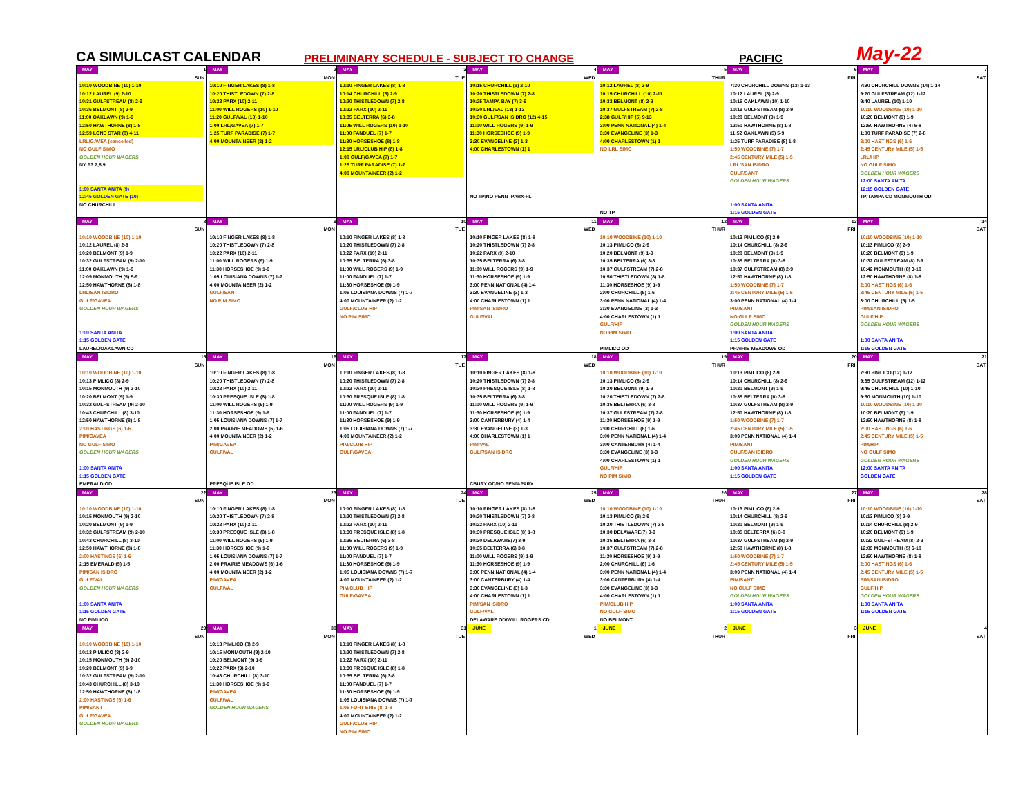CA SIMULCAST CALENDAR
PRELIMINARY SCHEDULE - SUBJECT TO CHANGE
PACIFIC
May-22
| MAY 1 SUN | MAY 2 MON | MAY 3 TUE | MAY 4 WED | MAY 5 THUR | MAY 6 FRI | MAY 7 SAT |
| 10:10 WOODBINE (10) 1-10 10:12 LAUREL (9) 2-10 10:31 GULFSTREAM (8) 2-9 10:36 BELMONT (8) 2-9 11:00 OAKLAWN (9) 1-9 12:50 HAWTHORNE (8) 1-8 12:59 LONE STAR (8) 4-11 LRL/GAVEA (cancelled) NO GULF SIMO GOLDEN HOUR WAGERS NY P3 7,8,9 1:00 SANTA ANITA (9) 12:45 GOLDEN GATE (10) NO CHURCHILL | 10:10 FINGER LAKES (8) 1-8 10:20 THISTLEDOWN (7) 2-8 10:22 PARX (10) 2-11 11:00 WILL ROGERS (10) 1-10 11:20 GULF/VAL (10) 1-10 1:00 LRL/GAVEA (7) 1-7 1:25 TURF PARADISE (7) 1-7 4:00 MOUNTAINEER (2) 1-2 | 10:10 FINGER LAKES (8) 1-8 10:14 CHURCHILL (8) 2-9 10:20 THISTLEDOWN (7) 2-8 10:22 PARX (10) 2-11 10:35 BELTERRA (6) 3-8 11:05 WILL ROGERS (10) 1-10 11:00 FANDUEL (7) 1-7 11:30 HORSESHOE (8) 1-8 12:15 LRL/CLUB HIP (8) 1-8 1:00 GULF/GAVEA (7) 1-7 1:25 TURF PARADISE (7) 1-7 4:00 MOUNTAINEER (2) 1-2 | 10:15 CHURCHILL (9) 2-10 10:20 THISTLEDOWN (7) 2-8 10:25 TAMPA BAY (7) 3-9 10:30 LRL/VAL (13) 1-13 10:30 GULF/SAN ISIDRO (12) 4-15 11:00 WILL ROGERS (9) 1-9 11:30 HORSESHOE (9) 1-9 3:30 EVANGELINE (3) 1-3 4:00 CHARLESTOWN (1) 1 NO TP/NO PENN -PARX-FL | 10:12 LAUREL (8) 2-9 10:15 CHURCHILL (10) 2-11 10:33 BELMONT (8) 2-9 10:37 GULFSTREAM (7) 2-8 2:38 GULF/HIP (5) 9-13 3:00 PENN NATIONAL (4) 1-4 3:30 EVANGELINE (3) 1-3 4:00 CHARLESTOWN (1) 1 NO LRL SIMO NO TP | 7:30 CHURCHILL DOWNS (13) 1-13 10:12 LAUREL (8) 2-9 10:15 OAKLAWN (10) 1-10 10:19 GULFSTREAM (8) 2-9 10:20 BELMONT (9) 1-9 12:50 HAWTHORNE (8) 1-8 11:52 OAKLAWN (5) 5-9 1:25 TURF PARADISE (8) 1-8 1:50 WOODBINE (7) 1-7 2:45 CENTURY MILE (5) 1-5 LRL/SAN ISIDRO GULF/SANT GOLDEN HOUR WAGERS 1:00 SANTA ANITA 1:15 GOLDEN GATE | 7:30 CHURCHILL DOWNS (14) 1-14 9:20 GULFSTREAM (12) 1-12 9:40 LAUREL (10) 1-10 10:10 WOODBINE (10) 1-10 10:20 BELMONT (9) 1-9 12:50 HAWTHORNE (4) 5-8 1:00 TURF PARADISE (7) 2-8 2:00 HASTINGS (6) 1-6 2:45 CENTURY MILE (5) 1-5 LRL/HIP NO GULF SIMO GOLDEN HOUR WAGERS 12:00 SANTA ANITA 12:15 GOLDEN GATE TP/TAMPA CD MONMOUTH OD |
| MAY 8 SUN | MAY 9 MON | MAY 10 TUE | MAY 11 WED | MAY 12 THUR | MAY 13 FRI | MAY 14 SAT |
| 10:10 WOODBINE (10) 1-10 10:12 LAUREL (8) 2-9 10:20 BELMONT (9) 1-9 10:32 GULFSTREAM (9) 2-10 11:00 OAKLAWN (9) 1-9 12:09 MONMOUTH (5) 5-9 12:50 HAWTHORNE (8) 1-8 LRL/SAN ISIDRO GULF/GAVEA GOLDEN HOUR WAGERS 1:00 SANTA ANITA 1:15 GOLDEN GATE LAUREL/OAKLAWN CD | 10:10 FINGER LAKES (8) 1-8 10:20 THISTLEDOWN (7) 2-8 10:22 PARX (10) 2-11 11:00 WILL ROGERS (9) 1-9 11:30 HORSESHOE (9) 1-9 1:05 LOUISIANA DOWNS (7) 1-7 4:00 MOUNTAINEER (2) 1-2 GULF/SANT NO PIM SIMO | 10:10 FINGER LAKES (8) 1-8 10:20 THISTLEDOWN (7) 2-8 10:22 PARX (10) 2-11 10:35 BELTERRA (6) 3-8 11:00 WILL ROGERS (9) 1-9 11:00 FANDUEL (7) 1-7 11:30 HORSESHOE (9) 1-9 1:05 LOUISIANA DOWNS (7) 1-7 4:00 MOUNTAINEER (2) 1-2 GULF/CLUB HIP NO PIM SIMO | 10:10 FINGER LAKES (8) 1-8 10:20 THISTLEDOWN (7) 2-8 10:22 PARX (9) 2-10 10:35 BELTERRA (6) 3-8 11:00 WILL ROGERS (9) 1-9 11:30 HORSESHOE (9) 1-9 3:00 PENN NATIONAL (4) 1-4 3:30 EVANGELINE (3) 1-3 4:00 CHARLESTOWN (1) 1 PIM/SAN ISIDRO GULF/VAL | 10:10 WOODBINE (10) 1-10 10:13 PIMLICO (8) 2-9 10:20 BELMONT (9) 1-9 10:35 BELTERRA (6) 3-8 10:37 GULFSTREAM (7) 2-8 10:50 THISTLEDOWN (8) 1-8 11:30 HORSESHOE (9) 1-9 2:00 CHURCHILL (6) 1-6 3:00 PENN NATIONAL (4) 1-4 3:30 EVANGELINE (3) 1-3 4:00 CHARLESTOWN (1) 1 GULF/HIP NO PIM SIMO PIMLICO OD | 10:13 PIMLICO (8) 2-9 10:14 CHURCHILL (8) 2-9 10:20 BELMONT (9) 1-9 10:35 BELTERRA (6) 3-8 10:37 GULFSTREAM (8) 2-9 12:50 HAWTHORNE (8) 1-8 1:50 WOODBINE (7) 1-7 2:45 CENTURY MILE (5) 1-5 3:00 PENN NATIONAL (4) 1-4 PIM/SANT NO GULF SIMO GOLDEN HOUR WAGERS 1:00 SANTA ANITA 1:15 GOLDEN GATE PRAIRIE MEADOWS OD | 10:10 WOODBINE (10) 1-10 10:13 PIMLICO (8) 2-9 10:20 BELMONT (9) 1-9 10:32 GULFSTREAM (8) 2-9 10:42 MONMOUTH (8) 3-10 12:50 HAWTHORNE (8) 1-8 2:00 HASTINGS (6) 1-6 2:45 CENTURY MILE (5) 1-5 3:00 CHURCHILL (5) 1-5 PIM/SAN ISIDRO GULF/HIP GOLDEN HOUR WAGERS 1:00 SANTA ANITA 1:15 GOLDEN GATE |
| MAY 15 SUN | MAY 16 MON | MAY 17 TUE | MAY 18 WED | MAY 19 THUR | MAY 20 FRI | MAY 21 SAT |
| 10:10 WOODBINE (10) 1-10 10:13 PIMLICO (8) 2-9 10:15 MONMOUTH (9) 2-10 10:20 BELMONT (9) 1-9 10:32 GULFSTREAM (9) 2-10 10:43 CHURCHILL (8) 3-10 12:50 HAWTHORNE (8) 1-8 2:00 HASTINGS (6) 1-6 PIM/GAVEA NO GULF SIMO GOLDEN HOUR WAGERS 1:00 SANTA ANITA 1:15 GOLDEN GATE EMERALD OD | 10:10 FINGER LAKES (8) 1-8 10:20 THISTLEDOWN (7) 2-8 10:22 PARX (10) 2-11 10:30 PRESQUE ISLE (8) 1-8 11:00 WILL ROGERS (9) 1-9 11:30 HORSESHOE (9) 1-9 1:05 LOUISIANA DOWNS (7) 1-7 2:00 PRAIRIE MEADOWS (6) 1-6 4:00 MOUNTAINEER (2) 1-2 PIM/GAVEA GULF/VAL PRESQUE ISLE OD | 10:10 FINGER LAKES (8) 1-8 10:20 THISTLEDOWN (7) 2-8 10:22 PARX (10) 2-11 10:30 PRESQUE ISLE (8) 1-8 11:00 WILL ROGERS (9) 1-9 11:00 FANDUEL (7) 1-7 11:30 HORSESHOE (9) 1-9 1:05 LOUISIANA DOWNS (7) 1-7 4:00 MOUNTAINEER (2) 1-2 PIM/CLUB HIP GULF/GAVEA | 10:10 FINGER LAKES (8) 1-8 10:20 THISTLEDOWN (7) 2-8 10:30 PRESQUE ISLE (8) 1-8 10:35 BELTERRA (6) 3-8 11:00 WILL ROGERS (9) 1-9 11:30 HORSESHOE (9) 1-9 3:00 CANTERBURY (4) 1-4 3:30 EVANGELINE (3) 1-3 4:00 CHARLESTOWN (1) 1 PIM/VAL GULF/SAN ISIDRO CBURY OD/NO PENN-PARX | 10:10 WOODBINE (10) 1-10 10:13 PIMLICO (8) 2-9 10:20 BELMONT (9) 1-9 10:20 THISTLEDOWN (7) 2-8 10:35 BELTERRA (6) 3-8 10:37 GULFSTREAM (7) 2-8 11:30 HORSESHOE (9) 1-9 2:00 CHURCHILL (6) 1-6 3:00 PENN NATIONAL (4) 1-4 3:00 CANTERBURY (4) 1-4 3:30 EVANGELINE (3) 1-3 4:00 CHARLESTOWN (1) 1 GULF/HIP NO PIM SIMO | 10:13 PIMLICO (8) 2-9 10:14 CHURCHILL (8) 2-9 10:20 BELMONT (9) 1-9 10:35 BELTERRA (6) 3-8 10:37 GULFSTREAM (8) 2-9 12:50 HAWTHORNE (8) 1-8 1:50 WOODBINE (7) 1-7 2:45 CENTURY MILE (5) 1-5 3:00 PENN NATIONAL (4) 1-4 PIM/SANT GULF/SAN ISIDRO GOLDEN HOUR WAGERS 1:00 SANTA ANITA 1:15 GOLDEN GATE | 7:30 PIMLICO (12) 1-12 9:35 GULFSTREAM (12) 1-12 9:45 CHURCHILL (10) 1-10 9:50 MONMOUTH (10) 1-10 10:10 WOODBINE (10) 1-10 10:20 BELMONT (9) 1-9 12:50 HAWTHORNE (8) 1-8 2:00 HASTINGS (6) 1-6 2:45 CENTURY MILE (5) 1-5 PIM/HIP NO GULF SIMO GOLDEN HOUR WAGERS 12:00 SANTA ANITA GOLDEN GATE |
| MAY 22 SUN | MAY 23 MON | MAY 24 TUE | MAY 25 WED | MAY 26 THUR | MAY 27 FRI | MAY 28 SAT |
| 10:10 WOODBINE (10) 1-10 10:15 MONMOUTH (9) 2-10 10:20 BELMONT (9) 1-9 10:32 GULFSTREAM (9) 2-10 10:43 CHURCHILL (8) 3-10 12:50 HAWTHORNE (8) 1-8 2:00 HASTINGS (6) 1-6 2:15 EMERALD (5) 1-5 PIM/SAN ISIDRO GULF/VAL GOLDEN HOUR WAGERS 1:00 SANTA ANITA 1:15 GOLDEN GATE NO PIMLICO | 10:10 FINGER LAKES (8) 1-8 10:20 THISTLEDOWN (7) 2-8 10:22 PARX (10) 2-11 10:30 PRESQUE ISLE (8) 1-8 11:00 WILL ROGERS (9) 1-9 11:30 HORSESHOE (9) 1-9 1:05 LOUISIANA DOWNS (7) 1-7 2:00 PRAIRIE MEADOWS (6) 1-6 4:00 MOUNTAINEER (2) 1-2 PIM/GAVEA GULF/VAL | 10:10 FINGER LAKES (8) 1-8 10:20 THISTLEDOWN (7) 2-8 10:22 PARX (10) 2-11 10:30 PRESQUE ISLE (8) 1-8 10:35 BELTERRA (6) 3-8 11:00 WILL ROGERS (9) 1-9 11:00 FANDUEL (7) 1-7 11:30 HORSESHOE (9) 1-9 1:05 LOUISIANA DOWNS (7) 1-7 4:00 MOUNTAINEER (2) 1-2 PIM/CLUB HIP GULF/GAVEA | 10:10 FINGER LAKES (8) 1-8 10:20 THISTLEDOWN (7) 2-8 10:22 PARX (10) 2-11 10:30 PRESQUE ISLE (8) 1-8 10:30 DELAWARE(7) 3-9 10:35 BELTERRA (6) 3-8 11:00 WILL ROGERS (9) 1-9 11:30 HORSESHOE (9) 1-9 3:00 PENN NATIONAL (4) 1-4 3:00 CANTERBURY (4) 1-4 3:30 EVANGELINE (3) 1-3 4:00 CHARLESTOWN (1) 1 PIM/SAN ISIDRO GULF/VAL DELAWARE OD/WILL ROGERS CD | 10:10 WOODBINE (10) 1-10 10:13 PIMLICO (8) 2-9 10:20 THISTLEDOWN (7) 2-8 10:30 DELAWARE(7) 3-9 10:35 BELTERRA (6) 3-8 10:37 GULFSTREAM (7) 2-8 11:30 HORSESHOE (9) 1-9 2:00 CHURCHILL (6) 1-6 3:00 PENN NATIONAL (4) 1-4 3:00 CANTERBURY (4) 1-4 3:30 EVANGELINE (3) 1-3 4:00 CHARLESTOWN (1) 1 PIM/CLUB HIP NO GULF SIMO NO BELMONT | 10:13 PIMLICO (8) 2-9 10:14 CHURCHILL (8) 2-9 10:20 BELMONT (9) 1-9 10:35 BELTERRA (6) 3-8 10:37 GULFSTREAM (8) 2-9 12:50 HAWTHORNE (8) 1-8 1:50 WOODBINE (7) 1-7 2:45 CENTURY MILE (5) 1-5 3:00 PENN NATIONAL (4) 1-4 PIM/SANT NO GULF SIMO GOLDEN HOUR WAGERS 1:00 SANTA ANITA 1:15 GOLDEN GATE | 10:10 WOODBINE (10) 1-10 10:13 PIMLICO (8) 2-9 10:14 CHURCHILL (8) 2-9 10:20 BELMONT (9) 1-9 10:32 GULFSTREAM (8) 2-9 12:09 MONMOUTH (5) 6-10 12:50 HAWTHORNE (8) 1-8 2:00 HASTINGS (6) 1-6 2:45 CENTURY MILE (5) 1-5 PIM/SAN ISIDRO GULF/HIP GOLDEN HOUR WAGERS 1:00 SANTA ANITA 1:15 GOLDEN GATE |
| MAY 29 SUN | MAY 30 MON | MAY 31 TUE | JUNE 1 WED | JUNE 2 THUR | JUNE 3 FRI | JUNE 4 SAT |
| 10:10 WOODBINE (10) 1-10 10:13 PIMLICO (8) 2-9 10:15 MONMOUTH (9) 2-10 10:20 BELMONT (9) 1-9 10:32 GULFSTREAM (9) 2-10 10:43 CHURCHILL (8) 3-10 12:50 HAWTHORNE (8) 1-8 2:00 HASTINGS (6) 1-6 PIM/SANT GULF/GAVEA GOLDEN HOUR WAGERS | 10:13 PIMLICO (8) 2-9 10:15 MONMOUTH (9) 2-10 10:20 BELMONT (9) 1-9 10:22 PARX (9) 2-10 10:43 CHURCHILL (8) 3-10 11:30 HORSESHOE (9) 1-9 PIM/GAVEA GULF/VAL GOLDEN HOUR WAGERS | 10:10 FINGER LAKES (8) 1-8 10:20 THISTLEDOWN (7) 2-8 10:22 PARX (10) 2-11 10:30 PRESQUE ISLE (8) 1-8 10:35 BELTERRA (6) 3-8 11:00 FANDUEL (7) 1-7 11:30 HORSESHOE (9) 1-9 1:05 LOUISIANA DOWNS (7) 1-7 1:05 FORT ERIE (8) 1-8 4:00 MOUNTAINEER (2) 1-2 GULF/CLUB HIP NO PIM SIMO | | | | |